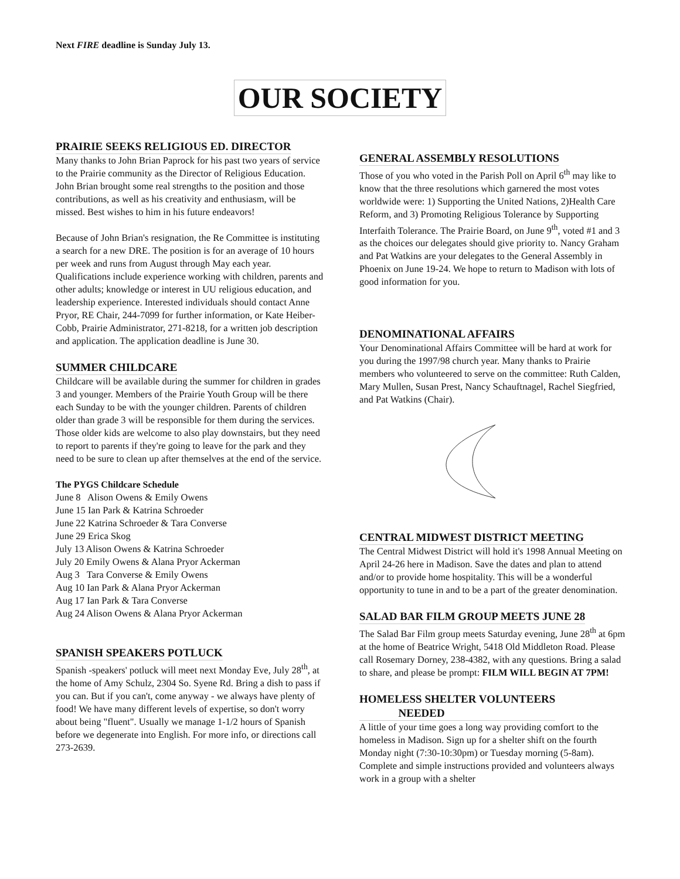Next FIRE deadline is Sunday July 13.
OUR SOCIETY
PRAIRIE SEEKS RELIGIOUS ED. DIRECTOR
Many thanks to John Brian Paprock for his past two years of service to the Prairie community as the Director of Religious Education. John Brian brought some real strengths to the position and those contributions, as well as his creativity and enthusiasm, will be missed. Best wishes to him in his future endeavors!
Because of John Brian's resignation, the Re Committee is instituting a search for a new DRE. The position is for an average of 10 hours per week and runs from August through May each year. Qualifications include experience working with children, parents and other adults; knowledge or interest in UU religious education, and leadership experience. Interested individuals should contact Anne Pryor, RE Chair, 244-7099 for further information, or Kate Heiber-Cobb, Prairie Administrator, 271-8218, for a written job description and application. The application deadline is June 30.
SUMMER CHILDCARE
Childcare will be available during the summer for children in grades 3 and younger. Members of the Prairie Youth Group will be there each Sunday to be with the younger children. Parents of children older than grade 3 will be responsible for them during the services. Those older kids are welcome to also play downstairs, but they need to report to parents if they're going to leave for the park and they need to be sure to clean up after themselves at the end of the service.
The PYGS Childcare Schedule
June 8 Alison Owens & Emily Owens
June 15 Ian Park & Katrina Schroeder
June 22 Katrina Schroeder & Tara Converse
June 29 Erica Skog
July 13 Alison Owens & Katrina Schroeder
July 20 Emily Owens & Alana Pryor Ackerman
Aug 3 Tara Converse & Emily Owens
Aug 10 Ian Park & Alana Pryor Ackerman
Aug 17 Ian Park & Tara Converse
Aug 24 Alison Owens & Alana Pryor Ackerman
SPANISH SPEAKERS POTLUCK
Spanish -speakers' potluck will meet next Monday Eve, July 28<sup>th</sup>, at the home of Amy Schulz, 2304 So. Syene Rd. Bring a dish to pass if you can. But if you can't, come anyway - we always have plenty of food! We have many different levels of expertise, so don't worry about being "fluent". Usually we manage 1-1/2 hours of Spanish before we degenerate into English. For more info, or directions call 273-2639.
GENERAL ASSEMBLY RESOLUTIONS
Those of you who voted in the Parish Poll on April 6<sup>th</sup> may like to know that the three resolutions which garnered the most votes worldwide were: 1) Supporting the United Nations, 2)Health Care Reform, and 3) Promoting Religious Tolerance by Supporting Interfaith Tolerance. The Prairie Board, on June 9<sup>th</sup>, voted #1 and 3 as the choices our delegates should give priority to. Nancy Graham and Pat Watkins are your delegates to the General Assembly in Phoenix on June 19-24. We hope to return to Madison with lots of good information for you.
DENOMINATIONAL AFFAIRS
Your Denominational Affairs Committee will be hard at work for you during the 1997/98 church year. Many thanks to Prairie members who volunteered to serve on the committee: Ruth Calden, Mary Mullen, Susan Prest, Nancy Schauftnagel, Rachel Siegfried, and Pat Watkins (Chair).
CENTRAL MIDWEST DISTRICT MEETING
The Central Midwest District will hold it's 1998 Annual Meeting on April 24-26 here in Madison. Save the dates and plan to attend and/or to provide home hospitality. This will be a wonderful opportunity to tune in and to be a part of the greater denomination.
SALAD BAR FILM GROUP MEETS JUNE 28
The Salad Bar Film group meets Saturday evening, June 28<sup>th</sup> at 6pm at the home of Beatrice Wright, 5418 Old Middleton Road. Please call Rosemary Dorney, 238-4382, with any questions. Bring a salad to share, and please be prompt: FILM WILL BEGIN AT 7PM!
HOMELESS SHELTER VOLUNTEERS
NEEDED
A little of your time goes a long way providing comfort to the homeless in Madison. Sign up for a shelter shift on the fourth Monday night (7:30-10:30pm) or Tuesday morning (5-8am). Complete and simple instructions provided and volunteers always work in a group with a shelter